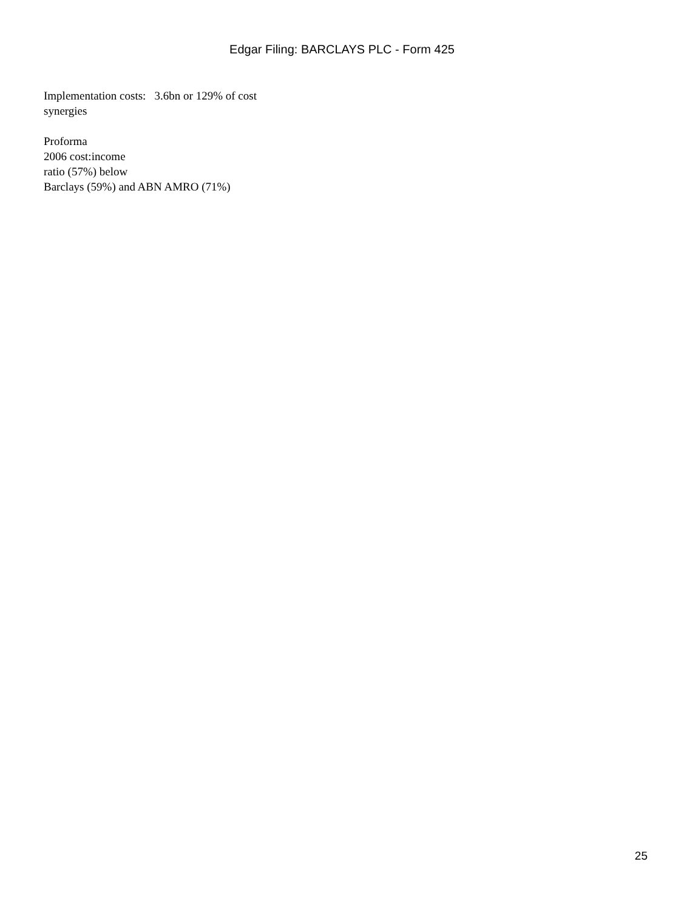Edgar Filing: BARCLAYS PLC - Form 425
Implementation costs: 3.6bn or 129% of cost
synergies
Proforma
2006 cost:income
ratio (57%) below
Barclays (59%) and ABN AMRO (71%)
25